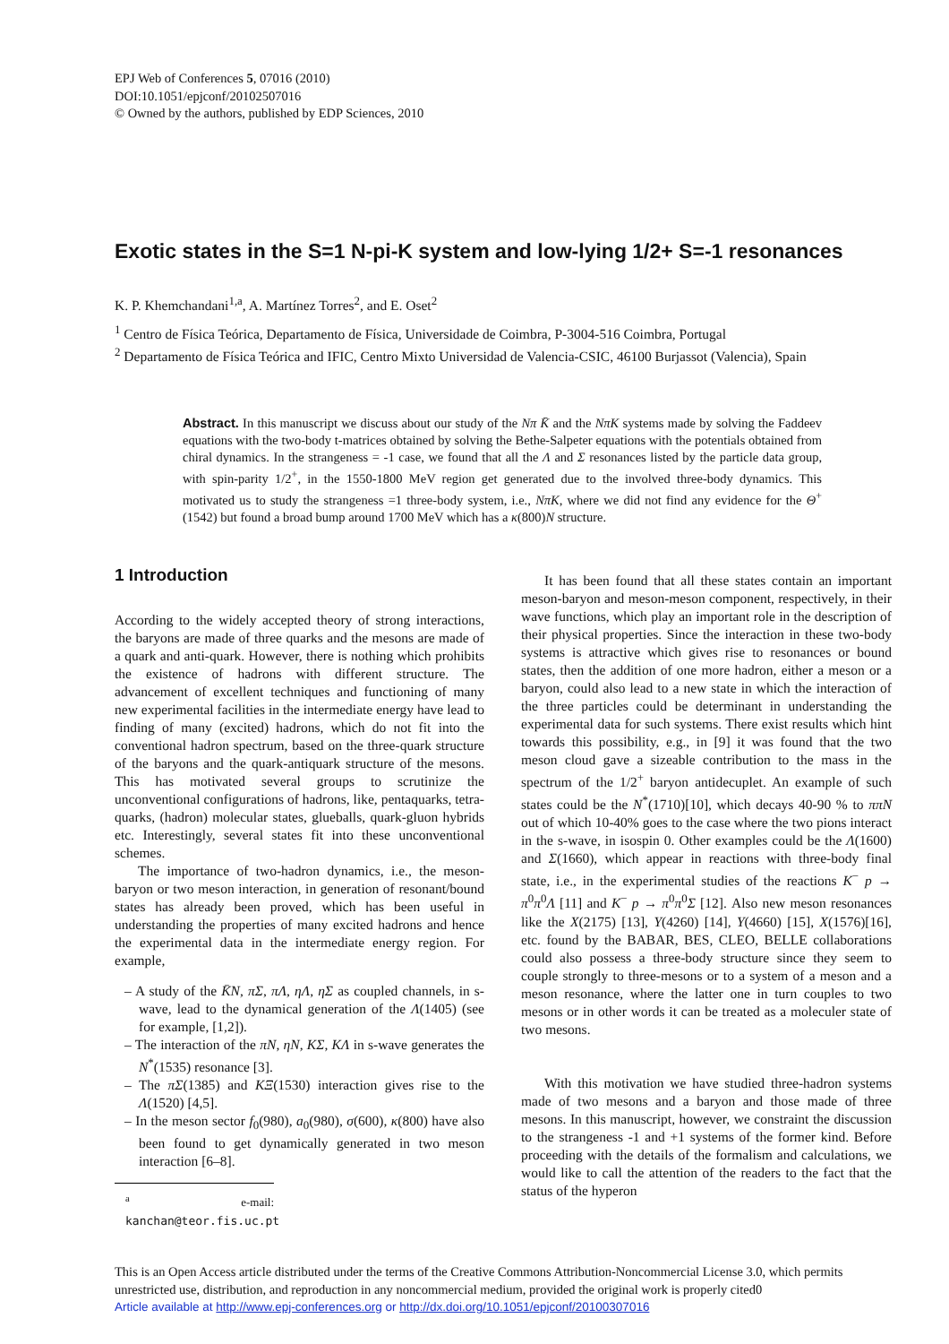EPJ Web of Conferences 5, 07016 (2010)
DOI:10.1051/epjconf/20102507016
© Owned by the authors, published by EDP Sciences, 2010
Exotic states in the S=1 N-pi-K system and low-lying 1/2+ S=-1 resonances
K. P. Khemchandani<sup>1,a</sup>, A. Martínez Torres<sup>2</sup>, and E. Oset<sup>2</sup>
<sup>1</sup> Centro de Física Teórica, Departamento de Física, Universidade de Coimbra, P-3004-516 Coimbra, Portugal
<sup>2</sup> Departamento de Física Teórica and IFIC, Centro Mixto Universidad de Valencia-CSIC, 46100 Burjassot (Valencia), Spain
Abstract. In this manuscript we discuss about our study of the Nπ K̄ and the NπK systems made by solving the Faddeev equations with the two-body t-matrices obtained by solving the Bethe-Salpeter equations with the potentials obtained from chiral dynamics. In the strangeness = -1 case, we found that all the Λ and Σ resonances listed by the particle data group, with spin-parity 1/2<sup>+</sup>, in the 1550-1800 MeV region get generated due to the involved three-body dynamics. This motivated us to study the strangeness =1 three-body system, i.e., NπK, where we did not find any evidence for the Θ<sup>+</sup> (1542) but found a broad bump around 1700 MeV which has a κ(800)N structure.
1 Introduction
According to the widely accepted theory of strong interactions, the baryons are made of three quarks and the mesons are made of a quark and anti-quark. However, there is nothing which prohibits the existence of hadrons with different structure. The advancement of excellent techniques and functioning of many new experimental facilities in the intermediate energy have lead to finding of many (excited) hadrons, which do not fit into the conventional hadron spectrum, based on the three-quark structure of the baryons and the quark-antiquark structure of the mesons. This has motivated several groups to scrutinize the unconventional configurations of hadrons, like, pentaquarks, tetra-quarks, (hadron) molecular states, glueballs, quark-gluon hybrids etc. Interestingly, several states fit into these unconventional schemes.
The importance of two-hadron dynamics, i.e., the meson-baryon or two meson interaction, in generation of resonant/bound states has already been proved, which has been useful in understanding the properties of many excited hadrons and hence the experimental data in the intermediate energy region. For example,
– A study of the K̄N, πΣ, πΛ, ηΛ, ηΣ as coupled channels, in s-wave, lead to the dynamical generation of the Λ(1405) (see for example, [1,2]).
– The interaction of the πN, ηN, KΣ, KΛ in s-wave generates the N<sup>*</sup>(1535) resonance [3].
– The πΣ(1385) and KΞ(1530) interaction gives rise to the Λ(1520) [4,5].
– In the meson sector f<sub>0</sub>(980), a<sub>0</sub>(980), σ(600), κ(800) have also been found to get dynamically generated in two meson interaction [6–8].
<sup>a</sup> e-mail: kanchan@teor.fis.uc.pt
It has been found that all these states contain an important meson-baryon and meson-meson component, respectively, in their wave functions, which play an important role in the description of their physical properties. Since the interaction in these two-body systems is attractive which gives rise to resonances or bound states, then the addition of one more hadron, either a meson or a baryon, could also lead to a new state in which the interaction of the three particles could be determinant in understanding the experimental data for such systems. There exist results which hint towards this possibility, e.g., in [9] it was found that the two meson cloud gave a sizeable contribution to the mass in the spectrum of the 1/2<sup>+</sup> baryon antidecuplet. An example of such states could be the N<sup>*</sup>(1710)[10], which decays 40-90 % to ππN out of which 10-40% goes to the case where the two pions interact in the s-wave, in isospin 0. Other examples could be the Λ(1600) and Σ(1660), which appear in reactions with three-body final state, i.e., in the experimental studies of the reactions K<sup>−</sup> p → π<sup>0</sup>π<sup>0</sup>Λ [11] and K<sup>−</sup> p → π<sup>0</sup>π<sup>0</sup>Σ [12]. Also new meson resonances like the X(2175) [13], Y(4260) [14], Y(4660) [15], X(1576)[16], etc. found by the BABAR, BES, CLEO, BELLE collaborations could also possess a three-body structure since they seem to couple strongly to three-mesons or to a system of a meson and a meson resonance, where the latter one in turn couples to two mesons or in other words it can be treated as a moleculer state of two mesons.
With this motivation we have studied three-hadron systems made of two mesons and a baryon and those made of three mesons. In this manuscript, however, we constraint the discussion to the strangeness -1 and +1 systems of the former kind. Before proceeding with the details of the formalism and calculations, we would like to call the attention of the readers to the fact that the status of the hyperon
This is an Open Access article distributed under the terms of the Creative Commons Attribution-Noncommercial License 3.0, which permits unrestricted use, distribution, and reproduction in any noncommercial medium, provided the original work is properly cited0
Article available at http://www.epj-conferences.org or http://dx.doi.org/10.1051/epjconf/20100307016